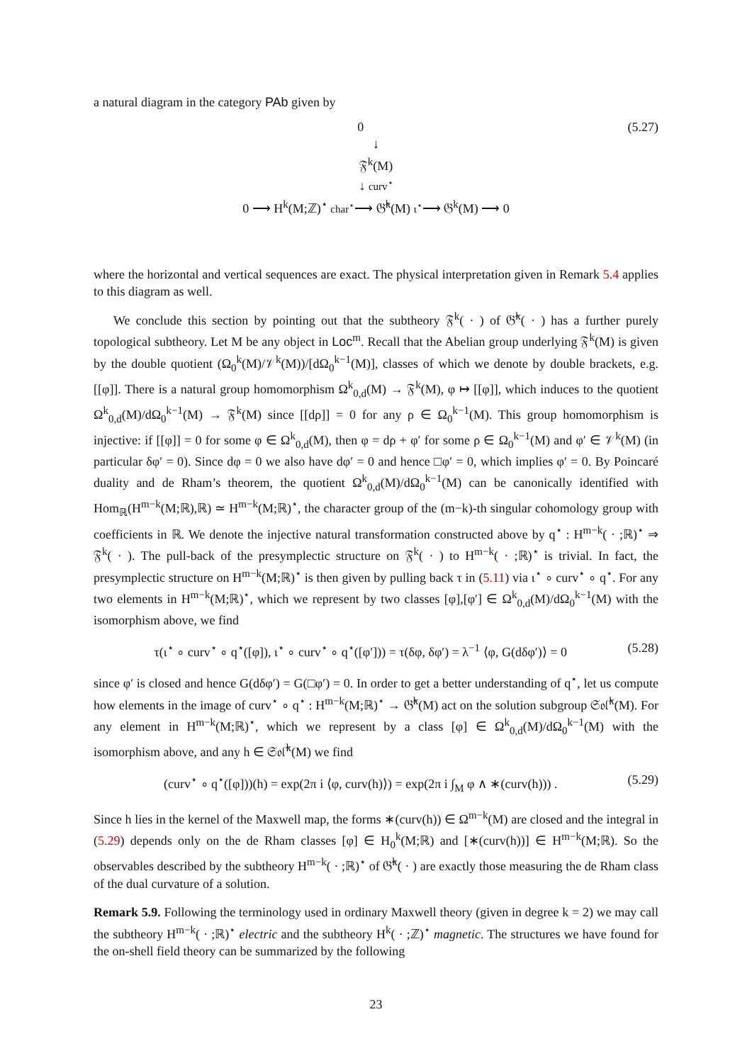a natural diagram in the category PAb given by
0 (5.27)
↓
𝔉<sup>k</sup>(M)
↓ curv<sup>⋆</sup>
0 ⟶ H<sup>k</sup>(M;ℤ)<sup>⋆</sup> char<sup>⋆</sup>⟶ 𝔊̂<sup>k</sup>(M) ι<sup>⋆</sup>⟶ 𝔊<sup>k</sup>(M) ⟶ 0
where the horizontal and vertical sequences are exact. The physical interpretation given in Remark 5.4 applies to this diagram as well.
We conclude this section by pointing out that the subtheory 𝔉<sup>k</sup>( · ) of 𝔊̂<sup>k</sup>( · ) has a further purely topological subtheory. Let M be any object in Loc<sup>m</sup>. Recall that the Abelian group underlying 𝔉<sup>k</sup>(M) is given by the double quotient (Ω<sub>0</sub><sup>k</sup>(M)/𝒱<sup>k</sup>(M))/[dΩ<sub>0</sub><sup>k−1</sup>(M)], classes of which we denote by double brackets, e.g. [[φ]]. There is a natural group homomorphism Ω<sup>k</sup><sub>0,d</sub>(M) → 𝔉<sup>k</sup>(M), φ ↦ [[φ]], which induces to the quotient Ω<sup>k</sup><sub>0,d</sub>(M)/dΩ<sub>0</sub><sup>k−1</sup>(M) → 𝔉<sup>k</sup>(M) since [[dρ]] = 0 for any ρ ∈ Ω<sub>0</sub><sup>k−1</sup>(M). This group homomorphism is injective: if [[φ]] = 0 for some φ ∈ Ω<sup>k</sup><sub>0,d</sub>(M), then φ = dρ + φ′ for some ρ ∈ Ω<sub>0</sub><sup>k−1</sup>(M) and φ′ ∈ 𝒱<sup>k</sup>(M) (in particular δφ′ = 0). Since dφ = 0 we also have dφ′ = 0 and hence □φ′ = 0, which implies φ′ = 0. By Poincaré duality and de Rham’s theorem, the quotient Ω<sup>k</sup><sub>0,d</sub>(M)/dΩ<sub>0</sub><sup>k−1</sup>(M) can be canonically identified with Hom<sub>ℝ</sub>(H<sup>m−k</sup>(M;ℝ),ℝ) ≃ H<sup>m−k</sup>(M;ℝ)<sup>⋆</sup>, the character group of the (m−k)-th singular cohomology group with coefficients in ℝ. We denote the injective natural transformation constructed above by q<sup>⋆</sup> : H<sup>m−k</sup>( · ;ℝ)<sup>⋆</sup> ⇒ 𝔉<sup>k</sup>( · ). The pull-back of the presymplectic structure on 𝔉<sup>k</sup>( · ) to H<sup>m−k</sup>( · ;ℝ)<sup>⋆</sup> is trivial. In fact, the presymplectic structure on H<sup>m−k</sup>(M;ℝ)<sup>⋆</sup> is then given by pulling back τ in (5.11) via ι<sup>⋆</sup> ∘ curv<sup>⋆</sup> ∘ q<sup>⋆</sup>. For any two elements in H<sup>m−k</sup>(M;ℝ)<sup>⋆</sup>, which we represent by two classes [φ],[φ′] ∈ Ω<sup>k</sup><sub>0,d</sub>(M)/dΩ<sub>0</sub><sup>k−1</sup>(M) with the isomorphism above, we find
τ(ι<sup>⋆</sup> ∘ curv<sup>⋆</sup> ∘ q<sup>⋆</sup>([φ]), ι<sup>⋆</sup> ∘ curv<sup>⋆</sup> ∘ q<sup>⋆</sup>([φ′])) = τ(δφ, δφ′) = λ<sup>−1</sup> ⟨φ, G(dδφ′)⟩ = 0 (5.28)
since φ′ is closed and hence G(dδφ′) = G(□φ′) = 0. In order to get a better understanding of q<sup>⋆</sup>, let us compute how elements in the image of curv<sup>⋆</sup> ∘ q<sup>⋆</sup> : H<sup>m−k</sup>(M;ℝ)<sup>⋆</sup> → 𝔊̂<sup>k</sup>(M) act on the solution subgroup 𝔖𝔬𝔩̂<sup>k</sup>(M). For any element in H<sup>m−k</sup>(M;ℝ)<sup>⋆</sup>, which we represent by a class [φ] ∈ Ω<sup>k</sup><sub>0,d</sub>(M)/dΩ<sub>0</sub><sup>k−1</sup>(M) with the isomorphism above, and any h ∈ 𝔖𝔬𝔩̂<sup>k</sup>(M) we find
(curv<sup>⋆</sup> ∘ q<sup>⋆</sup>([φ]))(h) = exp(2π i ⟨φ, curv(h)⟩) = exp(2π i ∫<sub>M</sub> φ ∧ ∗(curv(h))) . (5.29)
Since h lies in the kernel of the Maxwell map, the forms ∗(curv(h)) ∈ Ω<sup>m−k</sup>(M) are closed and the integral in (5.29) depends only on the de Rham classes [φ] ∈ H<sub>0</sub><sup>k</sup>(M;ℝ) and [∗(curv(h))] ∈ H<sup>m−k</sup>(M;ℝ). So the observables described by the subtheory H<sup>m−k</sup>( · ;ℝ)<sup>⋆</sup> of 𝔊̂<sup>k</sup>( · ) are exactly those measuring the de Rham class of the dual curvature of a solution.
Remark 5.9. Following the terminology used in ordinary Maxwell theory (given in degree k = 2) we may call the subtheory H<sup>m−k</sup>( · ;ℝ)<sup>⋆</sup> electric and the subtheory H<sup>k</sup>( · ;ℤ)<sup>⋆</sup> magnetic. The structures we have found for the on-shell field theory can be summarized by the following
23